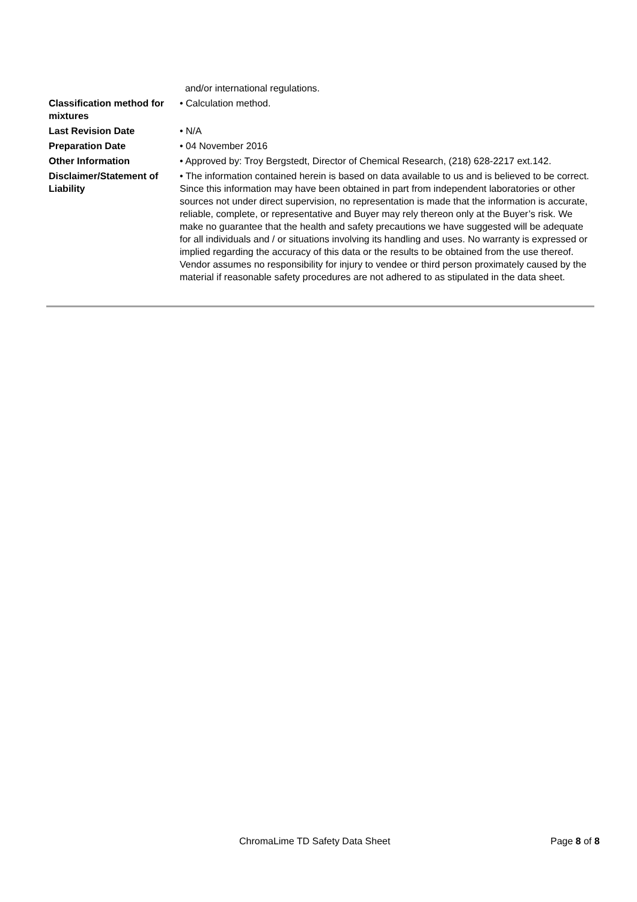| | and/or international regulations. |
| Classification method for mixtures | • Calculation method. |
| Last Revision Date | • N/A |
| Preparation Date | • 04 November 2016 |
| Other Information | • Approved by: Troy Bergstedt, Director of Chemical Research, (218) 628-2217 ext.142. |
| Disclaimer/Statement of Liability | • The information contained herein is based on data available to us and is believed to be correct. Since this information may have been obtained in part from independent laboratories or other sources not under direct supervision, no representation is made that the information is accurate, reliable, complete, or representative and Buyer may rely thereon only at the Buyer’s risk. We make no guarantee that the health and safety precautions we have suggested will be adequate for all individuals and / or situations involving its handling and uses. No warranty is expressed or implied regarding the accuracy of this data or the results to be obtained from the use thereof. Vendor assumes no responsibility for injury to vendee or third person proximately caused by the material if reasonable safety procedures are not adhered to as stipulated in the data sheet. |
ChromaLime TD Safety Data Sheet Page 8 of 8